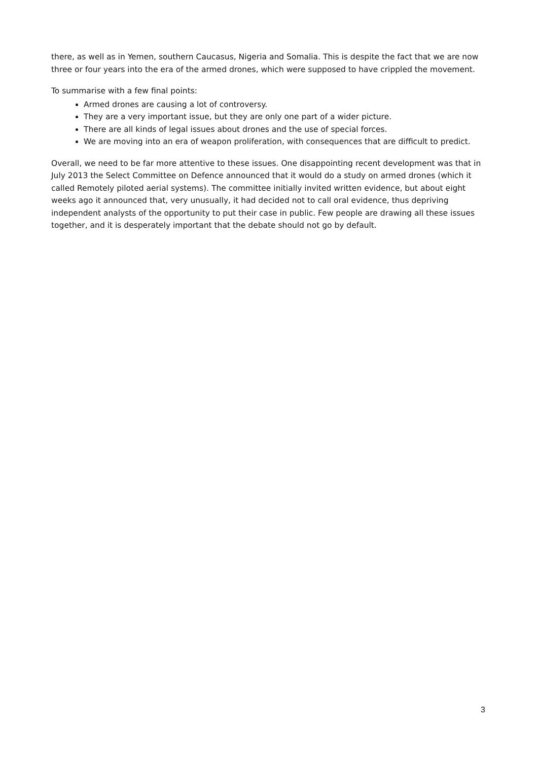there, as well as in Yemen, southern Caucasus, Nigeria and Somalia. This is despite the fact that we are now three or four years into the era of the armed drones, which were supposed to have crippled the movement.
To summarise with a few final points:
Armed drones are causing a lot of controversy.
They are a very important issue, but they are only one part of a wider picture.
There are all kinds of legal issues about drones and the use of special forces.
We are moving into an era of weapon proliferation, with consequences that are difficult to predict.
Overall, we need to be far more attentive to these issues. One disappointing recent development was that in July 2013 the Select Committee on Defence announced that it would do a study on armed drones (which it called Remotely piloted aerial systems). The committee initially invited written evidence, but about eight weeks ago it announced that, very unusually, it had decided not to call oral evidence, thus depriving independent analysts of the opportunity to put their case in public. Few people are drawing all these issues together, and it is desperately important that the debate should not go by default.
3